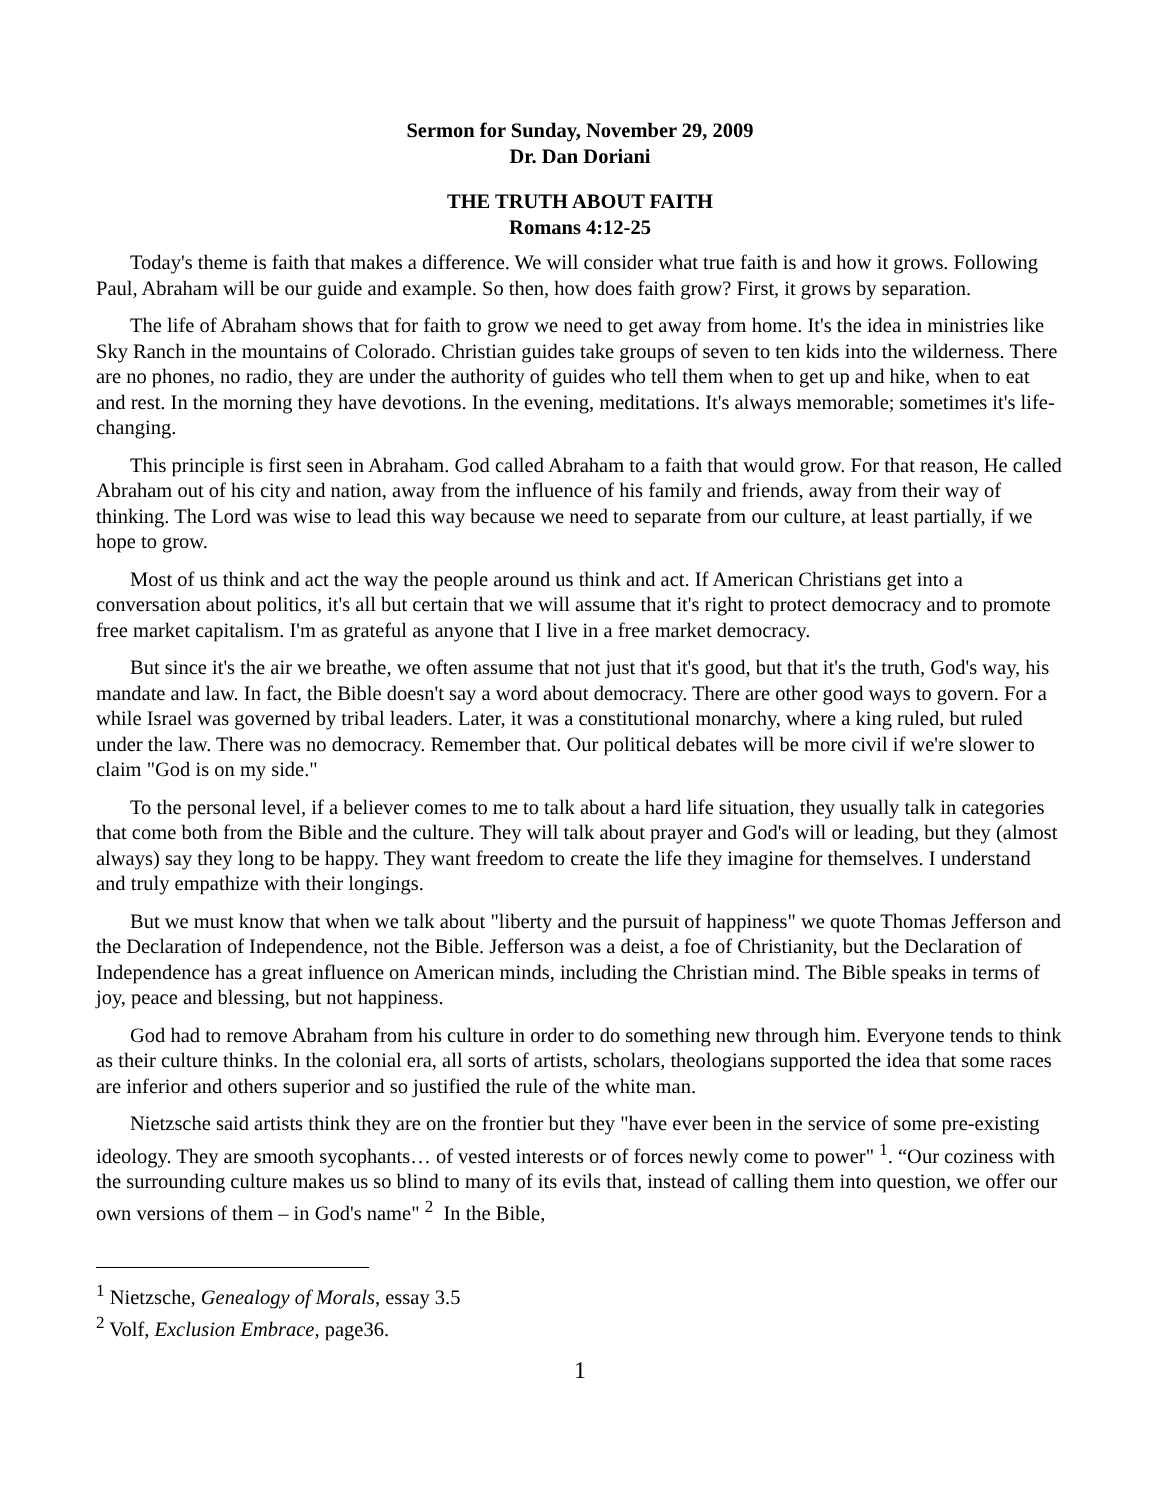Sermon for Sunday, November 29, 2009
Dr. Dan Doriani
THE TRUTH ABOUT FAITH
Romans 4:12-25
Today's theme is faith that makes a difference. We will consider what true faith is and how it grows. Following Paul, Abraham will be our guide and example. So then, how does faith grow? First, it grows by separation.
The life of Abraham shows that for faith to grow we need to get away from home. It's the idea in ministries like Sky Ranch in the mountains of Colorado. Christian guides take groups of seven to ten kids into the wilderness. There are no phones, no radio, they are under the authority of guides who tell them when to get up and hike, when to eat and rest. In the morning they have devotions. In the evening, meditations. It's always memorable; sometimes it's life-changing.
This principle is first seen in Abraham. God called Abraham to a faith that would grow. For that reason, He called Abraham out of his city and nation, away from the influence of his family and friends, away from their way of thinking. The Lord was wise to lead this way because we need to separate from our culture, at least partially, if we hope to grow.
Most of us think and act the way the people around us think and act. If American Christians get into a conversation about politics, it's all but certain that we will assume that it's right to protect democracy and to promote free market capitalism. I'm as grateful as anyone that I live in a free market democracy.
But since it's the air we breathe, we often assume that not just that it's good, but that it's the truth, God's way, his mandate and law. In fact, the Bible doesn't say a word about democracy. There are other good ways to govern. For a while Israel was governed by tribal leaders. Later, it was a constitutional monarchy, where a king ruled, but ruled under the law. There was no democracy. Remember that. Our political debates will be more civil if we're slower to claim "God is on my side."
To the personal level, if a believer comes to me to talk about a hard life situation, they usually talk in categories that come both from the Bible and the culture. They will talk about prayer and God's will or leading, but they (almost always) say they long to be happy. They want freedom to create the life they imagine for themselves. I understand and truly empathize with their longings.
But we must know that when we talk about "liberty and the pursuit of happiness" we quote Thomas Jefferson and the Declaration of Independence, not the Bible. Jefferson was a deist, a foe of Christianity, but the Declaration of Independence has a great influence on American minds, including the Christian mind. The Bible speaks in terms of joy, peace and blessing, but not happiness.
God had to remove Abraham from his culture in order to do something new through him. Everyone tends to think as their culture thinks. In the colonial era, all sorts of artists, scholars, theologians supported the idea that some races are inferior and others superior and so justified the rule of the white man.
Nietzsche said artists think they are on the frontier but they "have ever been in the service of some pre-existing ideology. They are smooth sycophants… of vested interests or of forces newly come to power" <sup>1</sup>. “Our coziness with the surrounding culture makes us so blind to many of its evils that, instead of calling them into question, we offer our own versions of them – in God's name" <sup>2</sup> In the Bible,
<sup>1</sup> Nietzsche, Genealogy of Morals, essay 3.5
<sup>2</sup> Volf, Exclusion Embrace, page36.
1